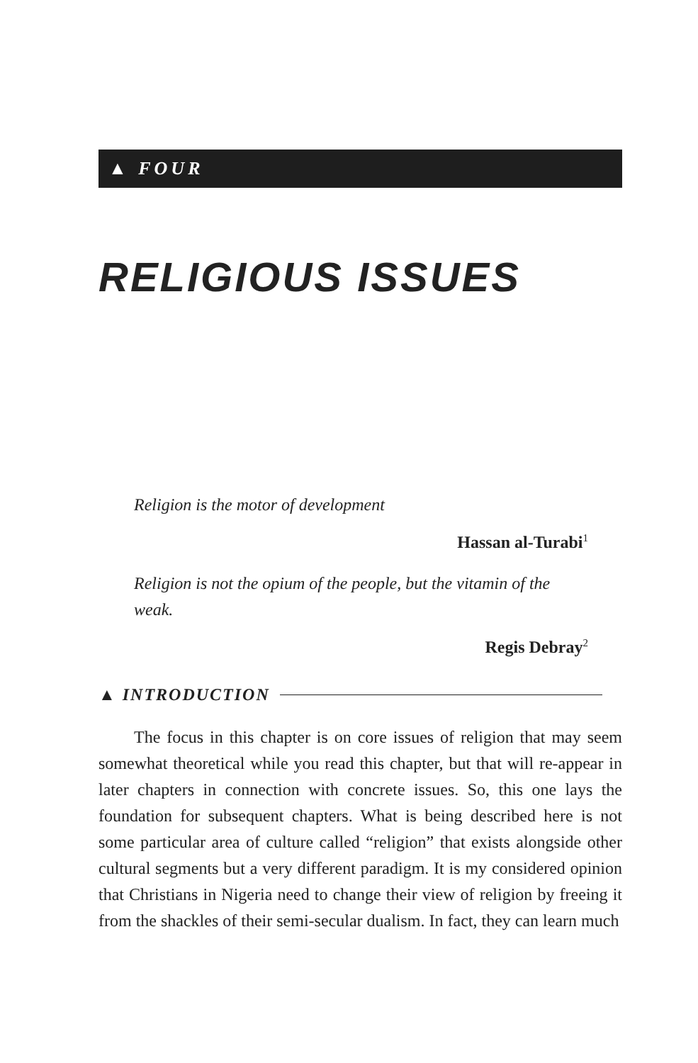▲ FOUR
RELIGIOUS ISSUES
Religion is the motor of development
Hassan al-Turabi<sup>1</sup>
Religion is not the opium of the people, but the vitamin of the weak.
Regis Debray<sup>2</sup>
▲ INTRODUCTION
The focus in this chapter is on core issues of religion that may seem somewhat theoretical while you read this chapter, but that will re-appear in later chapters in connection with concrete issues. So, this one lays the foundation for subsequent chapters. What is being described here is not some particular area of culture called “religion” that exists alongside other cultural segments but a very different paradigm. It is my considered opinion that Christians in Nigeria need to change their view of religion by freeing it from the shackles of their semi-secular dualism. In fact, they can learn much